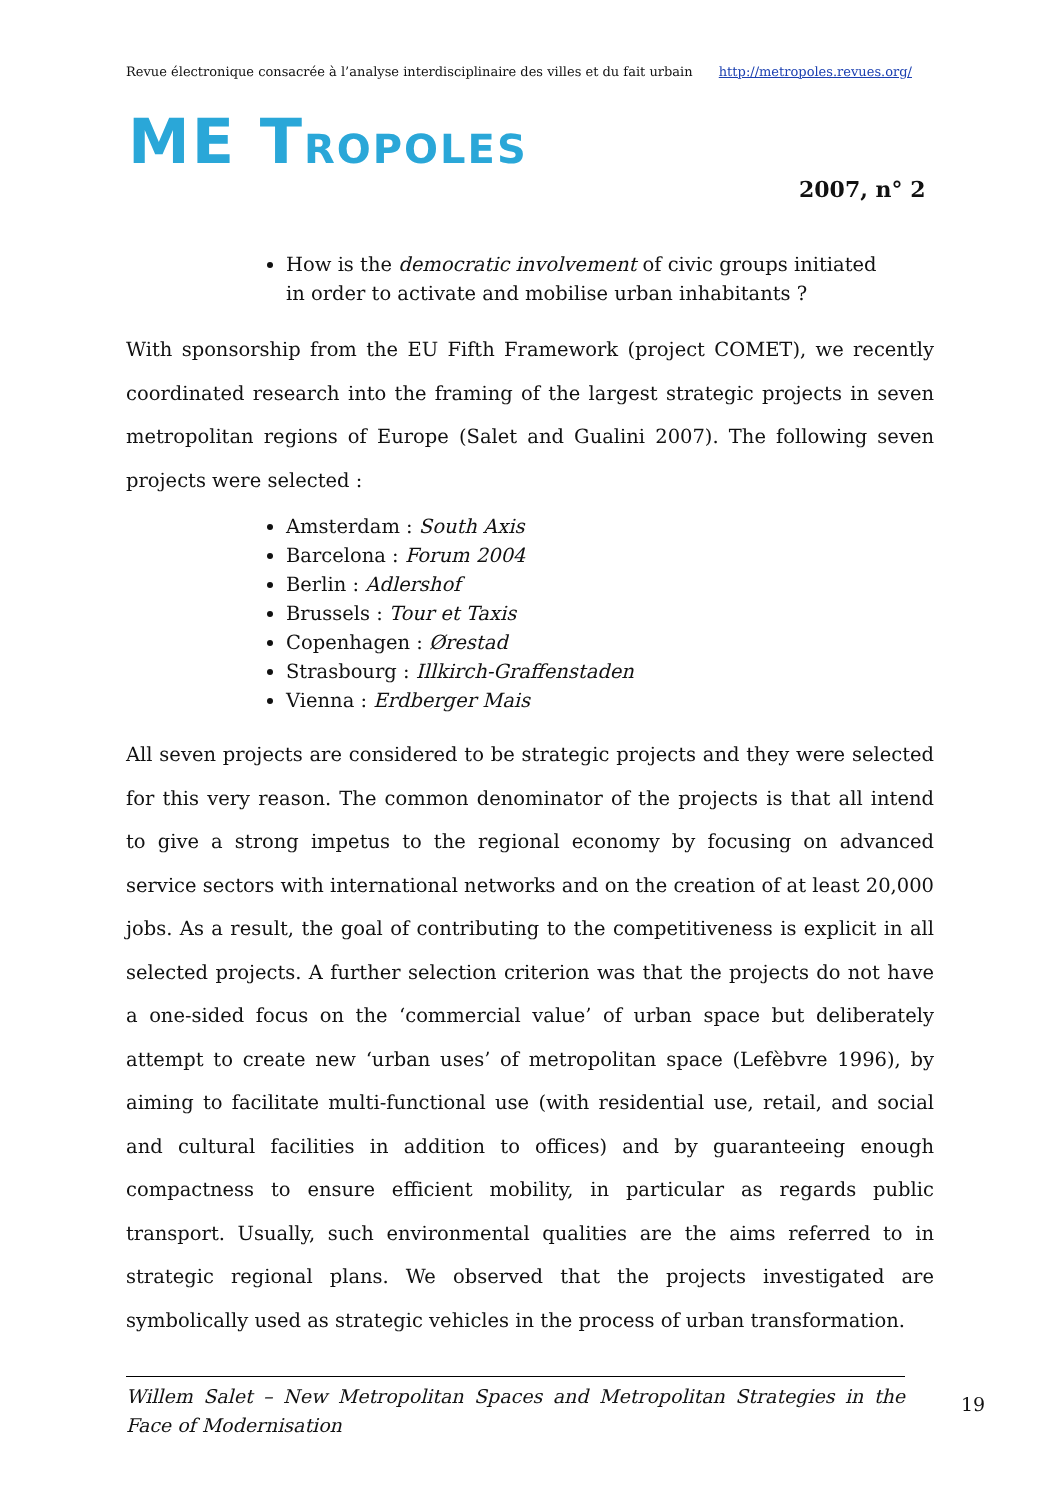Revue électronique consacrée à l’analyse interdisciplinaire des villes et du fait urbain http://metropoles.revues.org/
ME TROPOLES
2007, n° 2
How is the democratic involvement of civic groups initiated
in order to activate and mobilise urban inhabitants ?
With sponsorship from the EU Fifth Framework (project COMET), we recently coordinated research into the framing of the largest strategic projects in seven metropolitan regions of Europe (Salet and Gualini 2007). The following seven projects were selected :
Amsterdam : South Axis
Barcelona : Forum 2004
Berlin : Adlershof
Brussels : Tour et Taxis
Copenhagen : Ørestad
Strasbourg : Illkirch-Graffenstaden
Vienna : Erdberger Mais
All seven projects are considered to be strategic projects and they were selected for this very reason. The common denominator of the projects is that all intend to give a strong impetus to the regional economy by focusing on advanced service sectors with international networks and on the creation of at least 20,000 jobs. As a result, the goal of contributing to the competitiveness is explicit in all selected projects. A further selection criterion was that the projects do not have a one-sided focus on the ‘commercial value’ of urban space but deliberately attempt to create new ‘urban uses’ of metropolitan space (Lefèbvre 1996), by aiming to facilitate multi-functional use (with residential use, retail, and social and cultural facilities in addition to offices) and by guaranteeing enough compactness to ensure efficient mobility, in particular as regards public transport. Usually, such environmental qualities are the aims referred to in strategic regional plans. We observed that the projects investigated are symbolically used as strategic vehicles in the process of urban transformation.
Willem Salet – New Metropolitan Spaces and Metropolitan Strategies in the Face of Modernisation
19